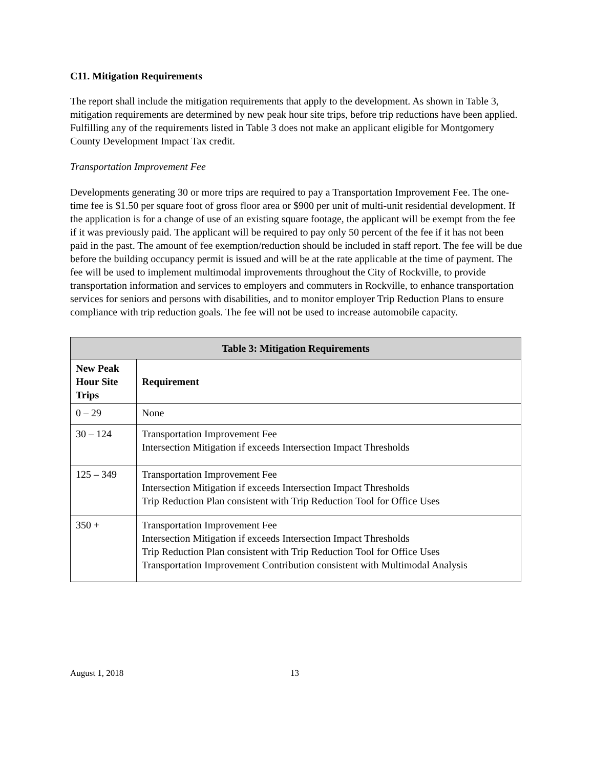C11. Mitigation Requirements
The report shall include the mitigation requirements that apply to the development. As shown in Table 3, mitigation requirements are determined by new peak hour site trips, before trip reductions have been applied. Fulfilling any of the requirements listed in Table 3 does not make an applicant eligible for Montgomery County Development Impact Tax credit.
Transportation Improvement Fee
Developments generating 30 or more trips are required to pay a Transportation Improvement Fee. The one-time fee is $1.50 per square foot of gross floor area or $900 per unit of multi-unit residential development. If the application is for a change of use of an existing square footage, the applicant will be exempt from the fee if it was previously paid. The applicant will be required to pay only 50 percent of the fee if it has not been paid in the past. The amount of fee exemption/reduction should be included in staff report. The fee will be due before the building occupancy permit is issued and will be at the rate applicable at the time of payment. The fee will be used to implement multimodal improvements throughout the City of Rockville, to provide transportation information and services to employers and commuters in Rockville, to enhance transportation services for seniors and persons with disabilities, and to monitor employer Trip Reduction Plans to ensure compliance with trip reduction goals. The fee will not be used to increase automobile capacity.
| Table 3: Mitigation Requirements | |
| --- | --- |
| New Peak Hour Site Trips | Requirement |
| 0 – 29 | None |
| 30 – 124 | Transportation Improvement Fee Intersection Mitigation if exceeds Intersection Impact Thresholds |
| 125 – 349 | Transportation Improvement Fee Intersection Mitigation if exceeds Intersection Impact Thresholds Trip Reduction Plan consistent with Trip Reduction Tool for Office Uses |
| 350 + | Transportation Improvement Fee Intersection Mitigation if exceeds Intersection Impact Thresholds Trip Reduction Plan consistent with Trip Reduction Tool for Office Uses Transportation Improvement Contribution consistent with Multimodal Analysis |
August 1, 2018 13